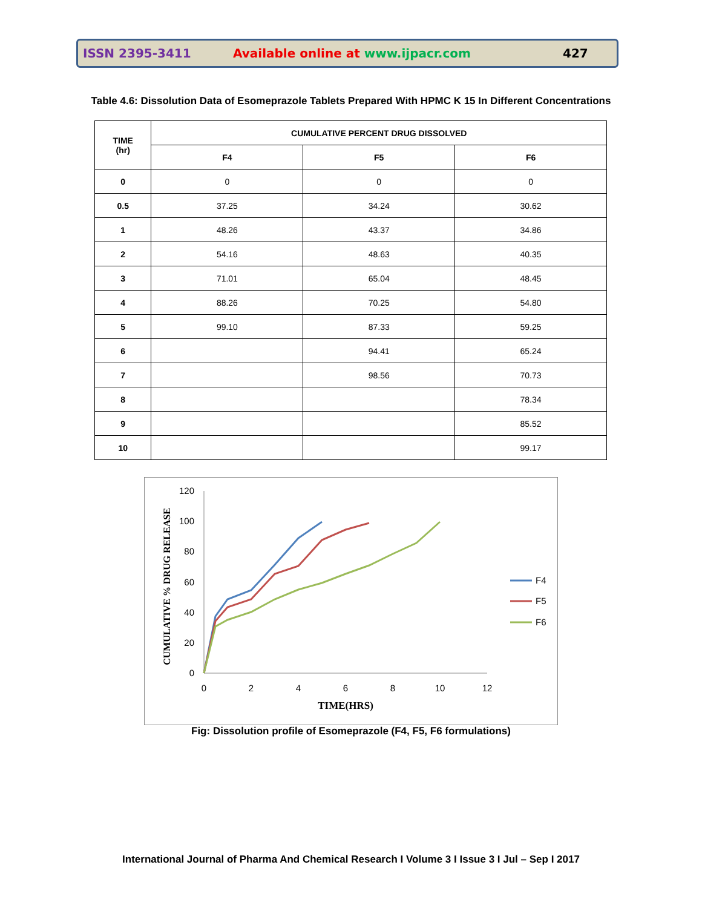ISSN 2395-3411 Available online at www.ijpacr.com 427
Table 4.6: Dissolution Data of Esomeprazole Tablets Prepared With HPMC K 15 In Different Concentrations
| TIME (hr) | CUMULATIVE PERCENT DRUG DISSOLVED | | |
| --- | --- | --- | --- |
| | F4 | F5 | F6 |
| 0 | 0 | 0 | 0 |
| 0.5 | 37.25 | 34.24 | 30.62 |
| 1 | 48.26 | 43.37 | 34.86 |
| 2 | 54.16 | 48.63 | 40.35 |
| 3 | 71.01 | 65.04 | 48.45 |
| 4 | 88.26 | 70.25 | 54.80 |
| 5 | 99.10 | 87.33 | 59.25 |
| 6 | | 94.41 | 65.24 |
| 7 | | 98.56 | 70.73 |
| 8 | | | 78.34 |
| 9 | | | 85.52 |
| 10 | | | 99.17 |
120
100
80
60
40
20
0
0
2
4
6
8
10
12
TIME(HRS)
CUMULATIVE % DRUG RELEASE
F4
F5
F6
Fig: Dissolution profile of Esomeprazole (F4, F5, F6 formulations)
International Journal of Pharma And Chemical Research I Volume 3 I Issue 3 I Jul – Sep I 2017